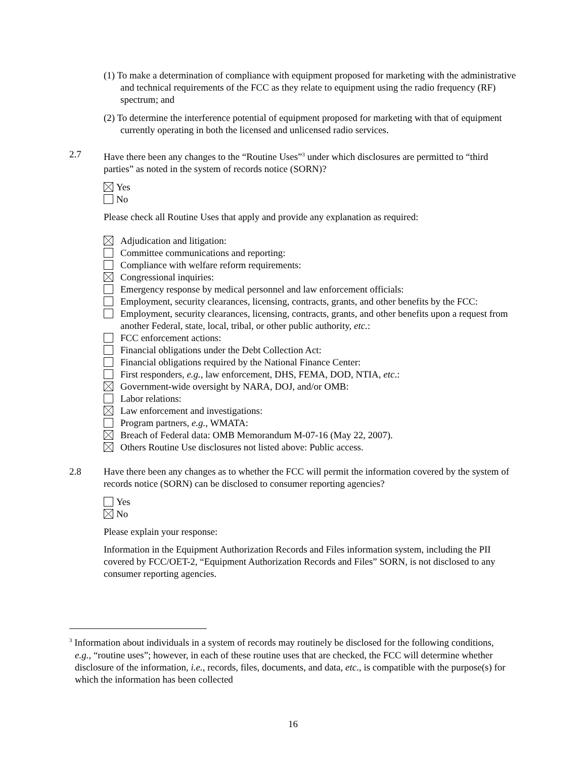(1) To make a determination of compliance with equipment proposed for marketing with the administrative and technical requirements of the FCC as they relate to equipment using the radio frequency (RF) spectrum; and
(2) To determine the interference potential of equipment proposed for marketing with that of equipment currently operating in both the licensed and unlicensed radio services.
2.7 Have there been any changes to the “Routine Uses”<sup>3</sup> under which disclosures are permitted to “third parties” as noted in the system of records notice (SORN)?
Yes
No
Please check all Routine Uses that apply and provide any explanation as required:
Adjudication and litigation:
Committee communications and reporting:
Compliance with welfare reform requirements:
Congressional inquiries:
Emergency response by medical personnel and law enforcement officials:
Employment, security clearances, licensing, contracts, grants, and other benefits by the FCC:
Employment, security clearances, licensing, contracts, grants, and other benefits upon a request from another Federal, state, local, tribal, or other public authority, etc.:
FCC enforcement actions:
Financial obligations under the Debt Collection Act:
Financial obligations required by the National Finance Center:
First responders, e.g., law enforcement, DHS, FEMA, DOD, NTIA, etc.:
Government-wide oversight by NARA, DOJ, and/or OMB:
Labor relations:
Law enforcement and investigations:
Program partners, e.g., WMATA:
Breach of Federal data: OMB Memorandum M-07-16 (May 22, 2007).
Others Routine Use disclosures not listed above: Public access.
2.8 Have there been any changes as to whether the FCC will permit the information covered by the system of records notice (SORN) can be disclosed to consumer reporting agencies?
Yes
No
Please explain your response:
Information in the Equipment Authorization Records and Files information system, including the PII covered by FCC/OET-2, “Equipment Authorization Records and Files” SORN, is not disclosed to any consumer reporting agencies.
<sup>3</sup> Information about individuals in a system of records may routinely be disclosed for the following conditions, e.g., “routine uses”; however, in each of these routine uses that are checked, the FCC will determine whether disclosure of the information, i.e., records, files, documents, and data, etc., is compatible with the purpose(s) for which the information has been collected
16